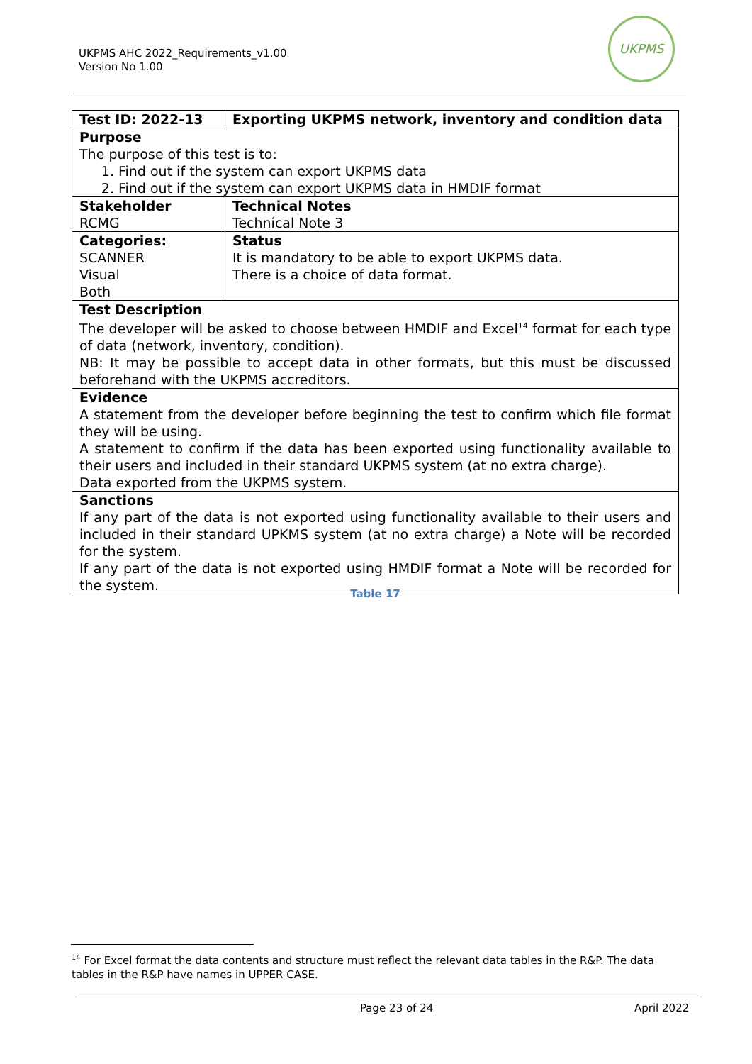UKPMS AHC 2022_Requirements_v1.00
Version No 1.00
UKPMS
| Test ID: 2022-13 | Exporting UKPMS network, inventory and condition data |
| Purpose The purpose of this test is to: 1. Find out if the system can export UKPMS data 2. Find out if the system can export UKPMS data in HMDIF format | |
| Stakeholder RCMG | Technical Notes Technical Note 3 |
| Categories: SCANNER Visual Both | Status It is mandatory to be able to export UKPMS data. There is a choice of data format. |
| Test Description The developer will be asked to choose between HMDIF and Excel<sup>14</sup> format for each type of data (network, inventory, condition). NB: It may be possible to accept data in other formats, but this must be discussed beforehand with the UKPMS accreditors. | |
| Evidence A statement from the developer before beginning the test to confirm which file format they will be using. A statement to confirm if the data has been exported using functionality available to their users and included in their standard UKPMS system (at no extra charge). Data exported from the UKPMS system. | |
| Sanctions If any part of the data is not exported using functionality available to their users and included in their standard UPKMS system (at no extra charge) a Note will be recorded for the system. If any part of the data is not exported using HMDIF format a Note will be recorded for the system. | |
Table 17
<sup>14</sup> For Excel format the data contents and structure must reflect the relevant data tables in the R&P. The data tables in the R&P have names in UPPER CASE.
Page 23 of 24 April 2022